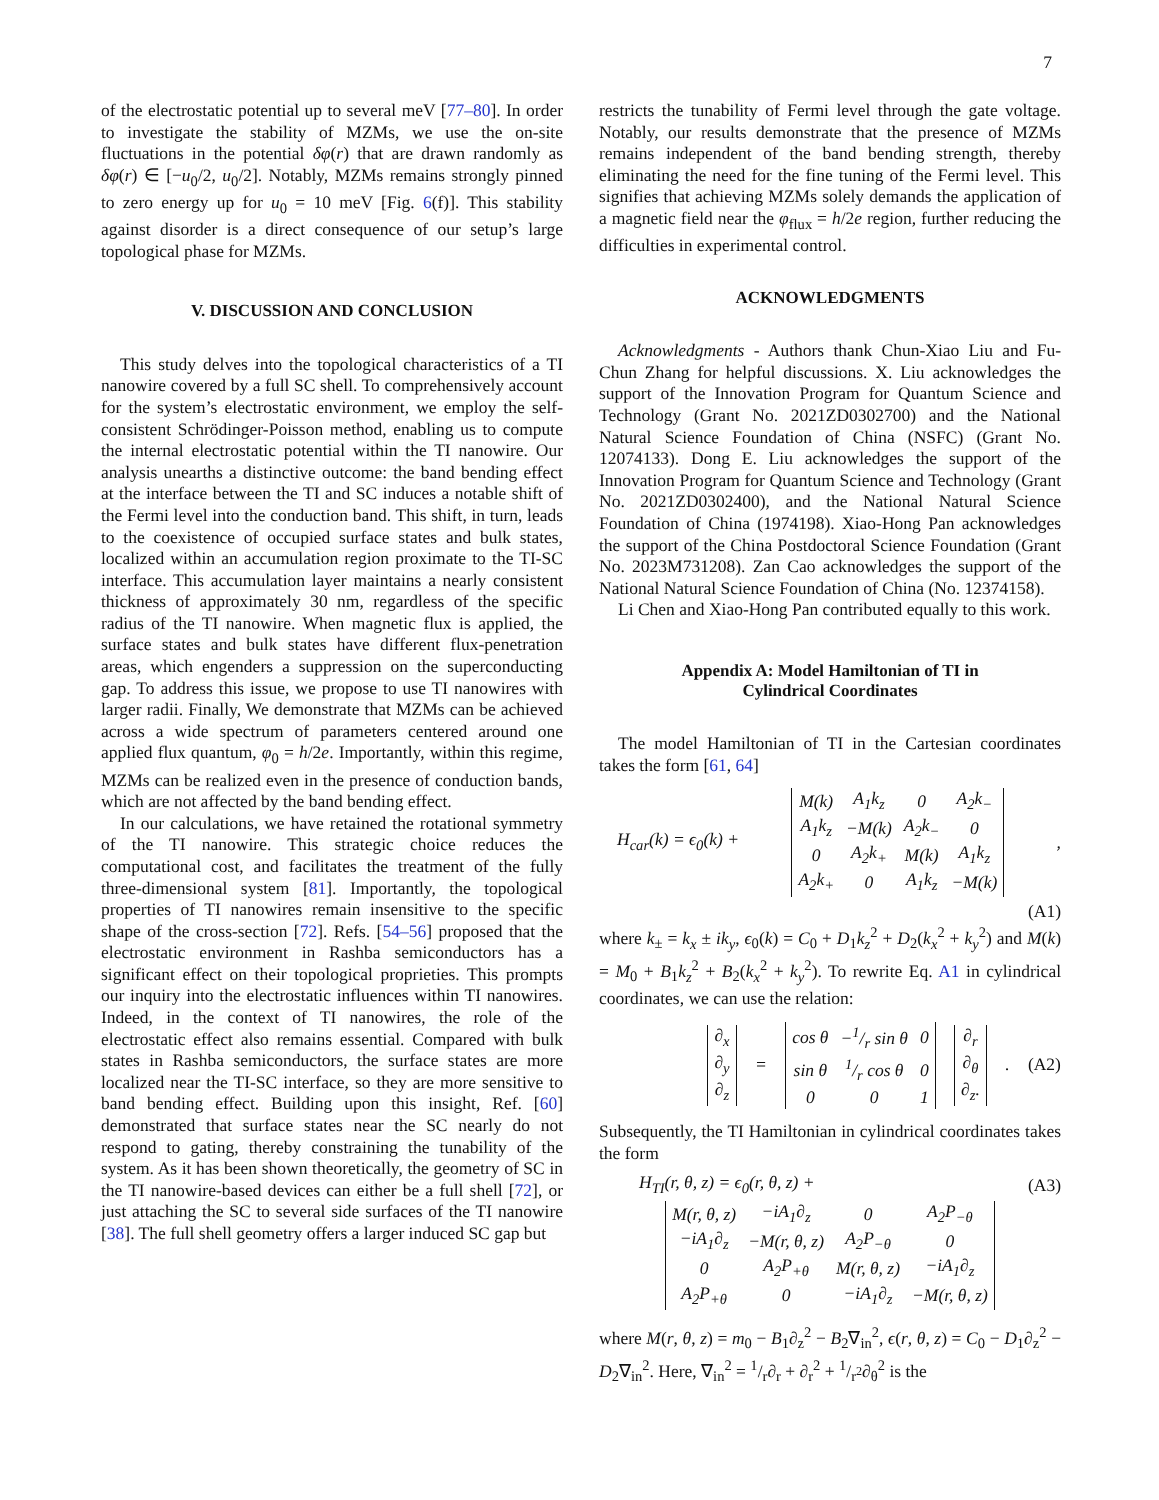7
of the electrostatic potential up to several meV [77–80]. In order to investigate the stability of MZMs, we use the on-site fluctuations in the potential δφ(r) that are drawn randomly as δφ(r) ∈ [−u<sub>0</sub>/2, u<sub>0</sub>/2]. Notably, MZMs remains strongly pinned to zero energy up for u<sub>0</sub> = 10 meV [Fig. 6(f)]. This stability against disorder is a direct consequence of our setup’s large topological phase for MZMs.
V. DISCUSSION AND CONCLUSION
This study delves into the topological characteristics of a TI nanowire covered by a full SC shell. To comprehensively account for the system’s electrostatic environment, we employ the self-consistent Schrödinger-Poisson method, enabling us to compute the internal electrostatic potential within the TI nanowire. Our analysis unearths a distinctive outcome: the band bending effect at the interface between the TI and SC induces a notable shift of the Fermi level into the conduction band. This shift, in turn, leads to the coexistence of occupied surface states and bulk states, localized within an accumulation region proximate to the TI-SC interface. This accumulation layer maintains a nearly consistent thickness of approximately 30 nm, regardless of the specific radius of the TI nanowire. When magnetic flux is applied, the surface states and bulk states have different flux-penetration areas, which engenders a suppression on the superconducting gap. To address this issue, we propose to use TI nanowires with larger radii. Finally, We demonstrate that MZMs can be achieved across a wide spectrum of parameters centered around one applied flux quantum, φ<sub>0</sub> = h/2e. Importantly, within this regime, MZMs can be realized even in the presence of conduction bands, which are not affected by the band bending effect.
In our calculations, we have retained the rotational symmetry of the TI nanowire. This strategic choice reduces the computational cost, and facilitates the treatment of the fully three-dimensional system [81]. Importantly, the topological properties of TI nanowires remain insensitive to the specific shape of the cross-section [72]. Refs. [54–56] proposed that the electrostatic environment in Rashba semiconductors has a significant effect on their topological proprieties. This prompts our inquiry into the electrostatic influences within TI nanowires. Indeed, in the context of TI nanowires, the role of the electrostatic effect also remains essential. Compared with bulk states in Rashba semiconductors, the surface states are more localized near the TI-SC interface, so they are more sensitive to band bending effect. Building upon this insight, Ref. [60] demonstrated that surface states near the SC nearly do not respond to gating, thereby constraining the tunability of the system. As it has been shown theoretically, the geometry of SC in the TI nanowire-based devices can either be a full shell [72], or just attaching the SC to several side surfaces of the TI nanowire [38]. The full shell geometry offers a larger induced SC gap but
restricts the tunability of Fermi level through the gate voltage. Notably, our results demonstrate that the presence of MZMs remains independent of the band bending strength, thereby eliminating the need for the fine tuning of the Fermi level. This signifies that achieving MZMs solely demands the application of a magnetic field near the φ<sub>flux</sub> = h/2e region, further reducing the difficulties in experimental control.
ACKNOWLEDGMENTS
Acknowledgments - Authors thank Chun-Xiao Liu and Fu-Chun Zhang for helpful discussions. X. Liu acknowledges the support of the Innovation Program for Quantum Science and Technology (Grant No. 2021ZD0302700) and the National Natural Science Foundation of China (NSFC) (Grant No. 12074133). Dong E. Liu acknowledges the support of the Innovation Program for Quantum Science and Technology (Grant No. 2021ZD0302400), and the National Natural Science Foundation of China (1974198). Xiao-Hong Pan acknowledges the support of the China Postdoctoral Science Foundation (Grant No. 2023M731208). Zan Cao acknowledges the support of the National Natural Science Foundation of China (No. 12374158).
Li Chen and Xiao-Hong Pan contributed equally to this work.
Appendix A: Model Hamiltonian of TI in
Cylindrical Coordinates
The model Hamiltonian of TI in the Cartesian coordinates takes the form [61, 64]
H<sub>car</sub>(k) = ϵ<sub>0</sub>(k) +
| M(k) | A<sub>1</sub>k<sub>z</sub> | 0 | A<sub>2</sub>k<sub>−</sub> |
| A<sub>1</sub>k<sub>z</sub> | −M(k) | A<sub>2</sub>k<sub>−</sub> | 0 |
| 0 | A<sub>2</sub>k<sub>+</sub> | M(k) | A<sub>1</sub>k<sub>z</sub> |
| A<sub>2</sub>k<sub>+</sub> | 0 | A<sub>1</sub>k<sub>z</sub> | −M(k) |
,
(A1)
where k<sub>±</sub> = k<sub>x</sub> ± ik<sub>y</sub>, ϵ<sub>0</sub>(k) = C<sub>0</sub> + D<sub>1</sub>k<sub>z</sub><sup>2</sup> + D<sub>2</sub>(k<sub>x</sub><sup>2</sup> + k<sub>y</sub><sup>2</sup>) and M(k) = M<sub>0</sub> + B<sub>1</sub>k<sub>z</sub><sup>2</sup> + B<sub>2</sub>(k<sub>x</sub><sup>2</sup> + k<sub>y</sub><sup>2</sup>). To rewrite Eq. A1 in cylindrical coordinates, we can use the relation:
| ∂<sub>x</sub> |
| ∂<sub>y</sub> |
| ∂<sub>z</sub> |
=
| cos θ | −1/r sin θ | 0 |
| sin θ | 1/r cos θ | 0 |
| 0 | 0 | 1 |
| ∂<sub>r</sub> |
| ∂<sub>θ</sub> |
| ∂<sub>z</sub>. |
. (A2)
Subsequently, the TI Hamiltonian in cylindrical coordinates takes the form
H<sub>TI</sub>(r, θ, z) = ϵ<sub>0</sub>(r, θ, z) + (A3)
| M(r, θ, z) | −iA<sub>1</sub>∂<sub>z</sub> | 0 | A<sub>2</sub>P<sub>−θ</sub> |
| −iA<sub>1</sub>∂<sub>z</sub> | −M(r, θ, z) | A<sub>2</sub>P<sub>−θ</sub> | 0 |
| 0 | A<sub>2</sub>P<sub>+θ</sub> | M(r, θ, z) | −iA<sub>1</sub>∂<sub>z</sub> |
| A<sub>2</sub>P<sub>+θ</sub> | 0 | −iA<sub>1</sub>∂<sub>z</sub> | −M(r, θ, z) |
where M(r, θ, z) = m<sub>0</sub> − B<sub>1</sub>∂<sub>z</sub><sup>2</sup> − B<sub>2</sub>∇<sub>in</sub><sup>2</sup>, ϵ(r, θ, z) = C<sub>0</sub> − D<sub>1</sub>∂<sub>z</sub><sup>2</sup> − D<sub>2</sub>∇<sub>in</sub><sup>2</sup>. Here, ∇<sub>in</sub><sup>2</sup> = 1/r∂<sub>r</sub> + ∂<sub>r</sub><sup>2</sup> + 1/r<sup>2</sup>∂<sub>θ</sub><sup>2</sup> is the